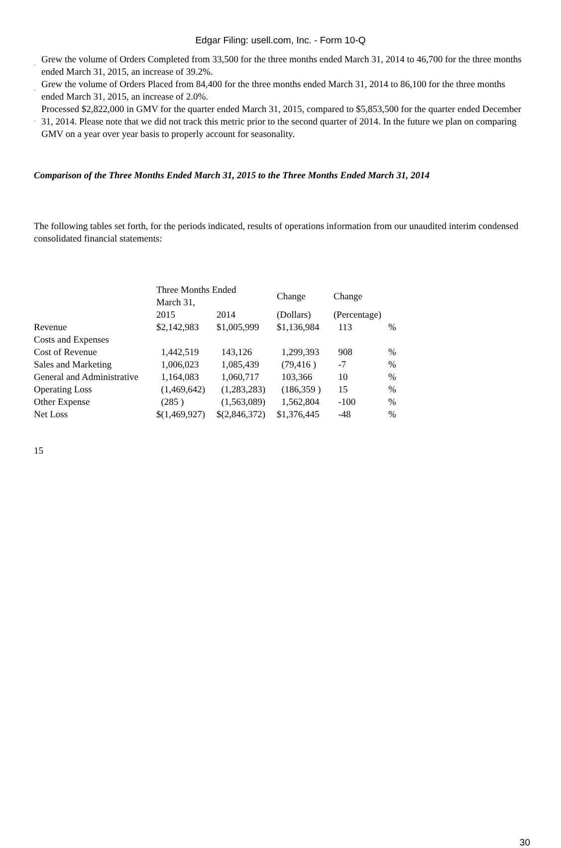Edgar Filing: usell.com, Inc. - Form 10-Q
· Grew the volume of Orders Completed from 33,500 for the three months ended March 31, 2014 to 46,700 for the three months ended March 31, 2015, an increase of 39.2%.
· Grew the volume of Orders Placed from 84,400 for the three months ended March 31, 2014 to 86,100 for the three months ended March 31, 2015, an increase of 2.0%.
· Processed $2,822,000 in GMV for the quarter ended March 31, 2015, compared to $5,853,500 for the quarter ended December 31, 2014. Please note that we did not track this metric prior to the second quarter of 2014. In the future we plan on comparing GMV on a year over year basis to properly account for seasonality.
Comparison of the Three Months Ended March 31, 2015 to the Three Months Ended March 31, 2014
The following tables set forth, for the periods indicated, results of operations information from our unaudited interim condensed consolidated financial statements:
| | Three Months Ended March 31, | | Change | Change | |
| | 2015 | 2014 | (Dollars) | (Percentage) | |
| Revenue | $2,142,983 | $1,005,999 | $1,136,984 | 113 | % |
| Costs and Expenses | | | | | |
| Cost of Revenue | 1,442,519 | 143,126 | 1,299,393 | 908 | % |
| Sales and Marketing | 1,006,023 | 1,085,439 | (79,416 ) | -7 | % |
| General and Administrative | 1,164,083 | 1,060,717 | 103,366 | 10 | % |
| Operating Loss | (1,469,642) | (1,283,283) | (186,359 ) | 15 | % |
| Other Expense | (285 ) | (1,563,089) | 1,562,804 | -100 | % |
| Net Loss | $(1,469,927) | $(2,846,372) | $1,376,445 | -48 | % |
15
30